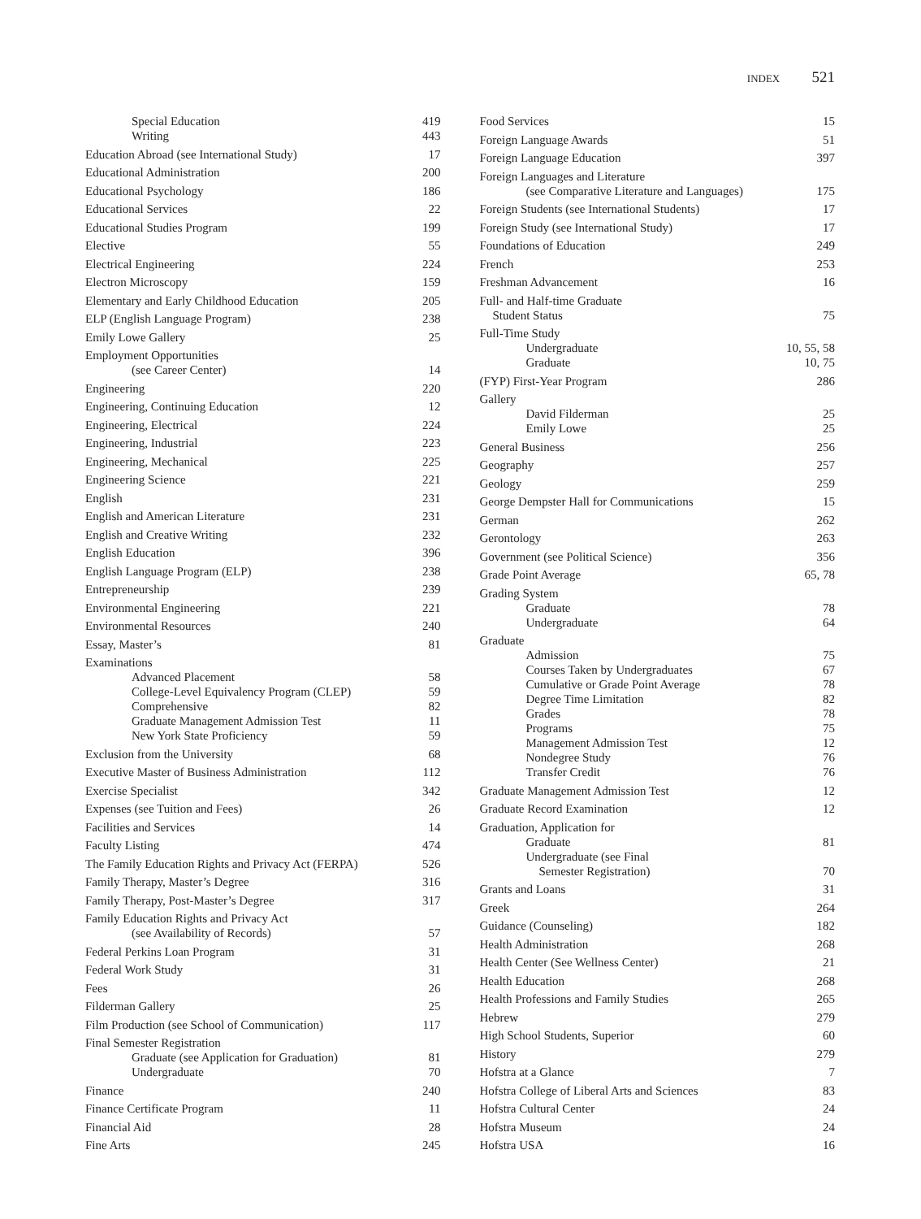INDEX 521
Special Education 419
Writing 443
Education Abroad (see International Study) 17
Educational Administration 200
Educational Psychology 186
Educational Services 22
Educational Studies Program 199
Elective 55
Electrical Engineering 224
Electron Microscopy 159
Elementary and Early Childhood Education 205
ELP (English Language Program) 238
Emily Lowe Gallery 25
Employment Opportunities
(see Career Center) 14
Engineering 220
Engineering, Continuing Education 12
Engineering, Electrical 224
Engineering, Industrial 223
Engineering, Mechanical 225
Engineering Science 221
English 231
English and American Literature 231
English and Creative Writing 232
English Education 396
English Language Program (ELP) 238
Entrepreneurship 239
Environmental Engineering 221
Environmental Resources 240
Essay, Master’s 81
Examinations
Advanced Placement 58
College-Level Equivalency Program (CLEP) 59
Comprehensive 82
Graduate Management Admission Test 11
New York State Proficiency 59
Exclusion from the University 68
Executive Master of Business Administration 112
Exercise Specialist 342
Expenses (see Tuition and Fees) 26
Facilities and Services 14
Faculty Listing 474
The Family Education Rights and Privacy Act (FERPA) 526
Family Therapy, Master’s Degree 316
Family Therapy, Post-Master’s Degree 317
Family Education Rights and Privacy Act
(see Availability of Records) 57
Federal Perkins Loan Program 31
Federal Work Study 31
Fees 26
Filderman Gallery 25
Film Production (see School of Communication) 117
Final Semester Registration
Graduate (see Application for Graduation) 81
Undergraduate 70
Finance 240
Finance Certificate Program 11
Financial Aid 28
Fine Arts 245
Food Services 15
Foreign Language Awards 51
Foreign Language Education 397
Foreign Languages and Literature
(see Comparative Literature and Languages) 175
Foreign Students (see International Students) 17
Foreign Study (see International Study) 17
Foundations of Education 249
French 253
Freshman Advancement 16
Full- and Half-time Graduate
Student Status 75
Full-Time Study
Undergraduate 10, 55, 58
Graduate 10, 75
(FYP) First-Year Program 286
Gallery
David Filderman 25
Emily Lowe 25
General Business 256
Geography 257
Geology 259
George Dempster Hall for Communications 15
German 262
Gerontology 263
Government (see Political Science) 356
Grade Point Average 65, 78
Grading System
Graduate 78
Undergraduate 64
Graduate
Admission 75
Courses Taken by Undergraduates 67
Cumulative or Grade Point Average 78
Degree Time Limitation 82
Grades 78
Programs 75
Management Admission Test 12
Nondegree Study 76
Transfer Credit 76
Graduate Management Admission Test 12
Graduate Record Examination 12
Graduation, Application for
Graduate 81
Undergraduate (see Final
Semester Registration) 70
Grants and Loans 31
Greek 264
Guidance (Counseling) 182
Health Administration 268
Health Center (See Wellness Center) 21
Health Education 268
Health Professions and Family Studies 265
Hebrew 279
High School Students, Superior 60
History 279
Hofstra at a Glance 7
Hofstra College of Liberal Arts and Sciences 83
Hofstra Cultural Center 24
Hofstra Museum 24
Hofstra USA 16